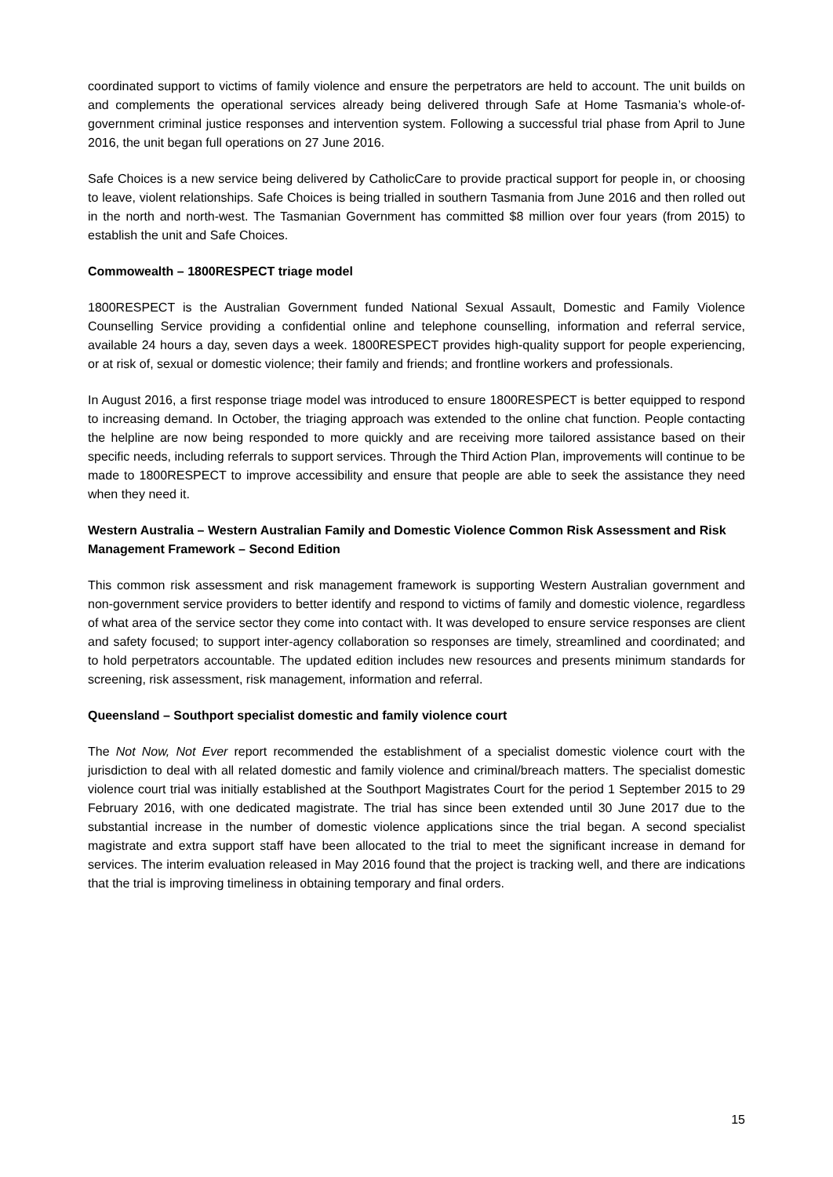coordinated support to victims of family violence and ensure the perpetrators are held to account. The unit builds on and complements the operational services already being delivered through Safe at Home Tasmania’s whole-of-government criminal justice responses and intervention system. Following a successful trial phase from April to June 2016, the unit began full operations on 27 June 2016.
Safe Choices is a new service being delivered by CatholicCare to provide practical support for people in, or choosing to leave, violent relationships. Safe Choices is being trialled in southern Tasmania from June 2016 and then rolled out in the north and north-west. The Tasmanian Government has committed $8 million over four years (from 2015) to establish the unit and Safe Choices.
Commowealth – 1800RESPECT triage model
1800RESPECT is the Australian Government funded National Sexual Assault, Domestic and Family Violence Counselling Service providing a confidential online and telephone counselling, information and referral service, available 24 hours a day, seven days a week. 1800RESPECT provides high-quality support for people experiencing, or at risk of, sexual or domestic violence; their family and friends; and frontline workers and professionals.
In August 2016, a first response triage model was introduced to ensure 1800RESPECT is better equipped to respond to increasing demand. In October, the triaging approach was extended to the online chat function. People contacting the helpline are now being responded to more quickly and are receiving more tailored assistance based on their specific needs, including referrals to support services. Through the Third Action Plan, improvements will continue to be made to 1800RESPECT to improve accessibility and ensure that people are able to seek the assistance they need when they need it.
Western Australia – Western Australian Family and Domestic Violence Common Risk Assessment and Risk Management Framework – Second Edition
This common risk assessment and risk management framework is supporting Western Australian government and non-government service providers to better identify and respond to victims of family and domestic violence, regardless of what area of the service sector they come into contact with. It was developed to ensure service responses are client and safety focused; to support inter-agency collaboration so responses are timely, streamlined and coordinated; and to hold perpetrators accountable. The updated edition includes new resources and presents minimum standards for screening, risk assessment, risk management, information and referral.
Queensland – Southport specialist domestic and family violence court
The Not Now, Not Ever report recommended the establishment of a specialist domestic violence court with the jurisdiction to deal with all related domestic and family violence and criminal/breach matters. The specialist domestic violence court trial was initially established at the Southport Magistrates Court for the period 1 September 2015 to 29 February 2016, with one dedicated magistrate. The trial has since been extended until 30 June 2017 due to the substantial increase in the number of domestic violence applications since the trial began. A second specialist magistrate and extra support staff have been allocated to the trial to meet the significant increase in demand for services. The interim evaluation released in May 2016 found that the project is tracking well, and there are indications that the trial is improving timeliness in obtaining temporary and final orders.
15